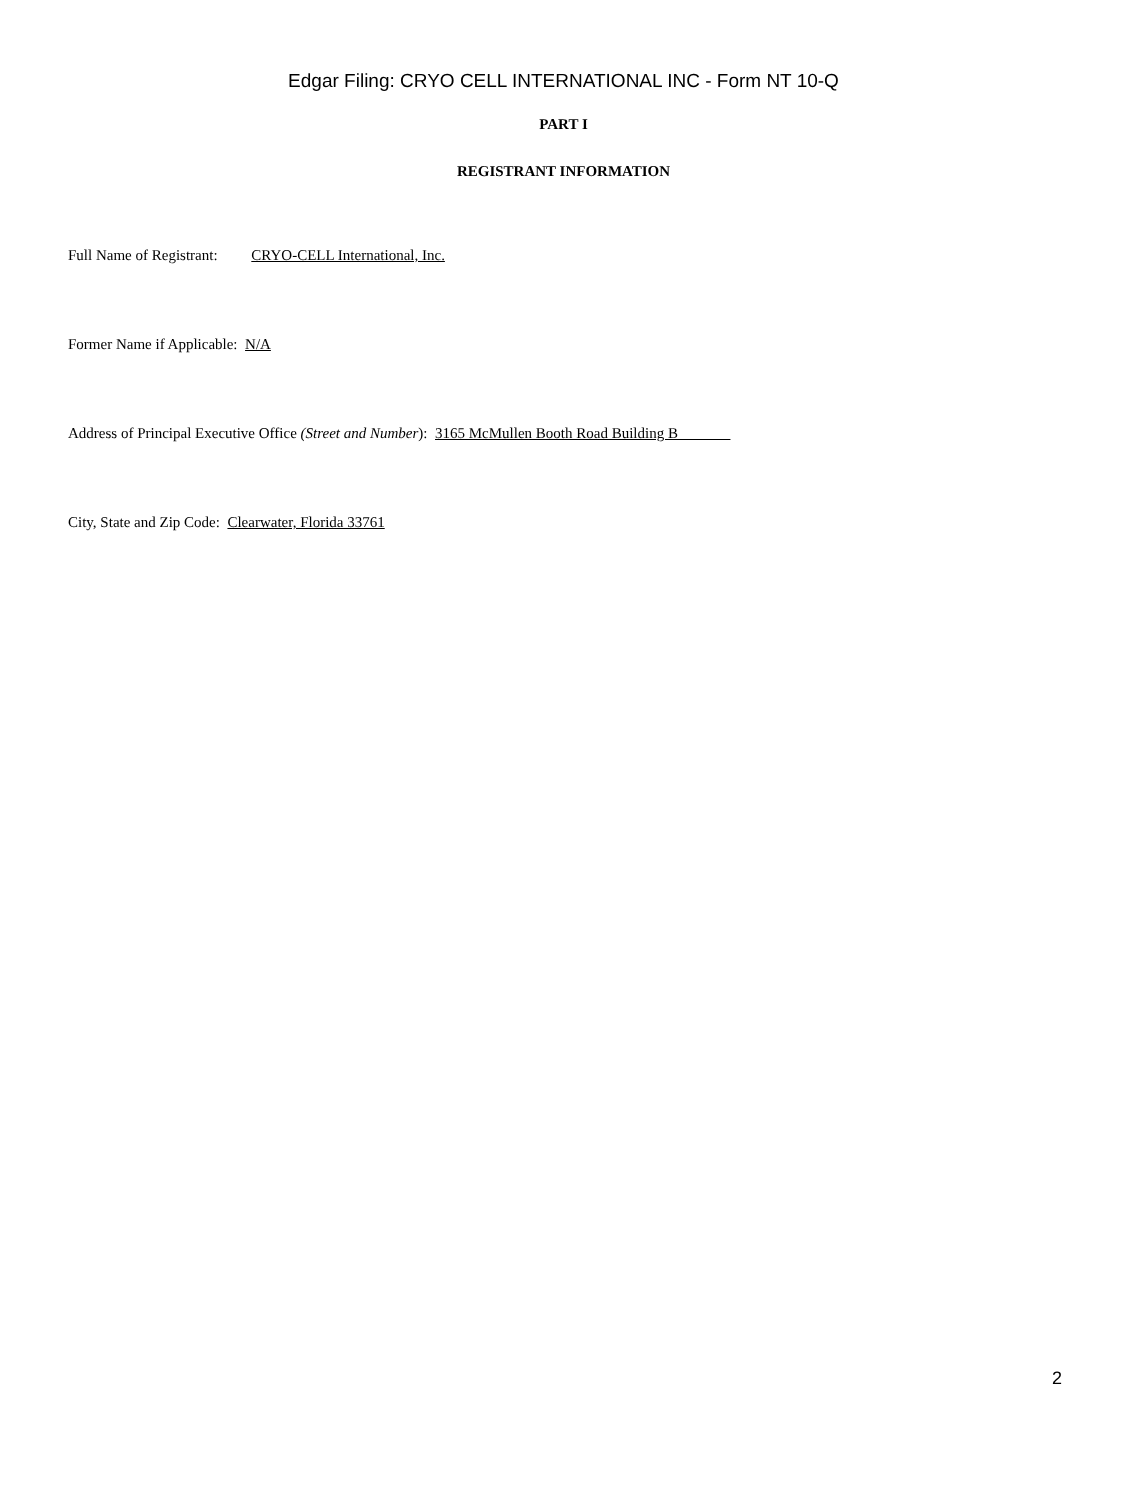Edgar Filing: CRYO CELL INTERNATIONAL INC - Form NT 10-Q
PART I
REGISTRANT INFORMATION
Full Name of Registrant: CRYO-CELL International, Inc.
Former Name if Applicable: N/A
Address of Principal Executive Office (Street and Number): 3165 McMullen Booth Road Building B
City, State and Zip Code: Clearwater, Florida 33761
2